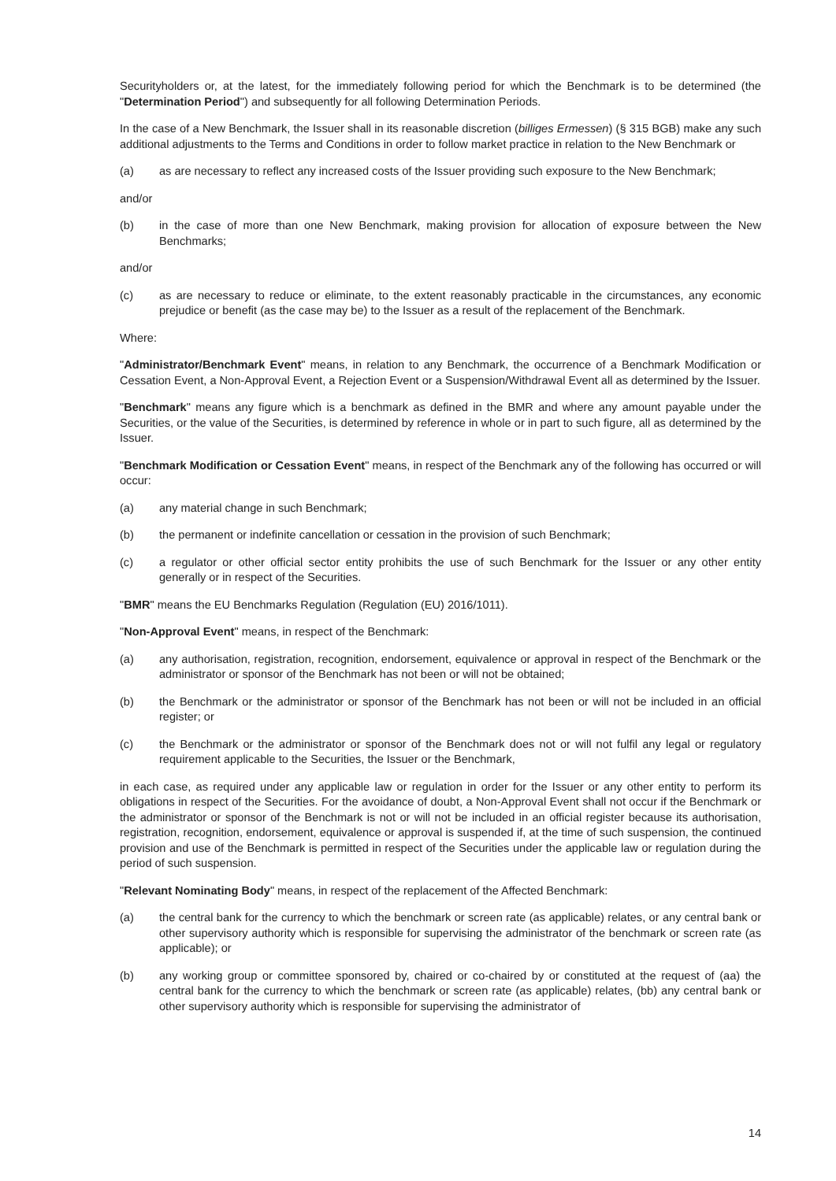Securityholders or, at the latest, for the immediately following period for which the Benchmark is to be determined (the "Determination Period") and subsequently for all following Determination Periods.
In the case of a New Benchmark, the Issuer shall in its reasonable discretion (billiges Ermessen) (§ 315 BGB) make any such additional adjustments to the Terms and Conditions in order to follow market practice in relation to the New Benchmark or
(a) as are necessary to reflect any increased costs of the Issuer providing such exposure to the New Benchmark;
and/or
(b) in the case of more than one New Benchmark, making provision for allocation of exposure between the New Benchmarks;
and/or
(c) as are necessary to reduce or eliminate, to the extent reasonably practicable in the circumstances, any economic prejudice or benefit (as the case may be) to the Issuer as a result of the replacement of the Benchmark.
Where:
"Administrator/Benchmark Event" means, in relation to any Benchmark, the occurrence of a Benchmark Modification or Cessation Event, a Non-Approval Event, a Rejection Event or a Suspension/Withdrawal Event all as determined by the Issuer.
"Benchmark" means any figure which is a benchmark as defined in the BMR and where any amount payable under the Securities, or the value of the Securities, is determined by reference in whole or in part to such figure, all as determined by the Issuer.
"Benchmark Modification or Cessation Event" means, in respect of the Benchmark any of the following has occurred or will occur:
(a) any material change in such Benchmark;
(b) the permanent or indefinite cancellation or cessation in the provision of such Benchmark;
(c) a regulator or other official sector entity prohibits the use of such Benchmark for the Issuer or any other entity generally or in respect of the Securities.
"BMR" means the EU Benchmarks Regulation (Regulation (EU) 2016/1011).
"Non-Approval Event" means, in respect of the Benchmark:
(a) any authorisation, registration, recognition, endorsement, equivalence or approval in respect of the Benchmark or the administrator or sponsor of the Benchmark has not been or will not be obtained;
(b) the Benchmark or the administrator or sponsor of the Benchmark has not been or will not be included in an official register; or
(c) the Benchmark or the administrator or sponsor of the Benchmark does not or will not fulfil any legal or regulatory requirement applicable to the Securities, the Issuer or the Benchmark,
in each case, as required under any applicable law or regulation in order for the Issuer or any other entity to perform its obligations in respect of the Securities. For the avoidance of doubt, a Non-Approval Event shall not occur if the Benchmark or the administrator or sponsor of the Benchmark is not or will not be included in an official register because its authorisation, registration, recognition, endorsement, equivalence or approval is suspended if, at the time of such suspension, the continued provision and use of the Benchmark is permitted in respect of the Securities under the applicable law or regulation during the period of such suspension.
"Relevant Nominating Body" means, in respect of the replacement of the Affected Benchmark:
(a) the central bank for the currency to which the benchmark or screen rate (as applicable) relates, or any central bank or other supervisory authority which is responsible for supervising the administrator of the benchmark or screen rate (as applicable); or
(b) any working group or committee sponsored by, chaired or co-chaired by or constituted at the request of (aa) the central bank for the currency to which the benchmark or screen rate (as applicable) relates, (bb) any central bank or other supervisory authority which is responsible for supervising the administrator of
14